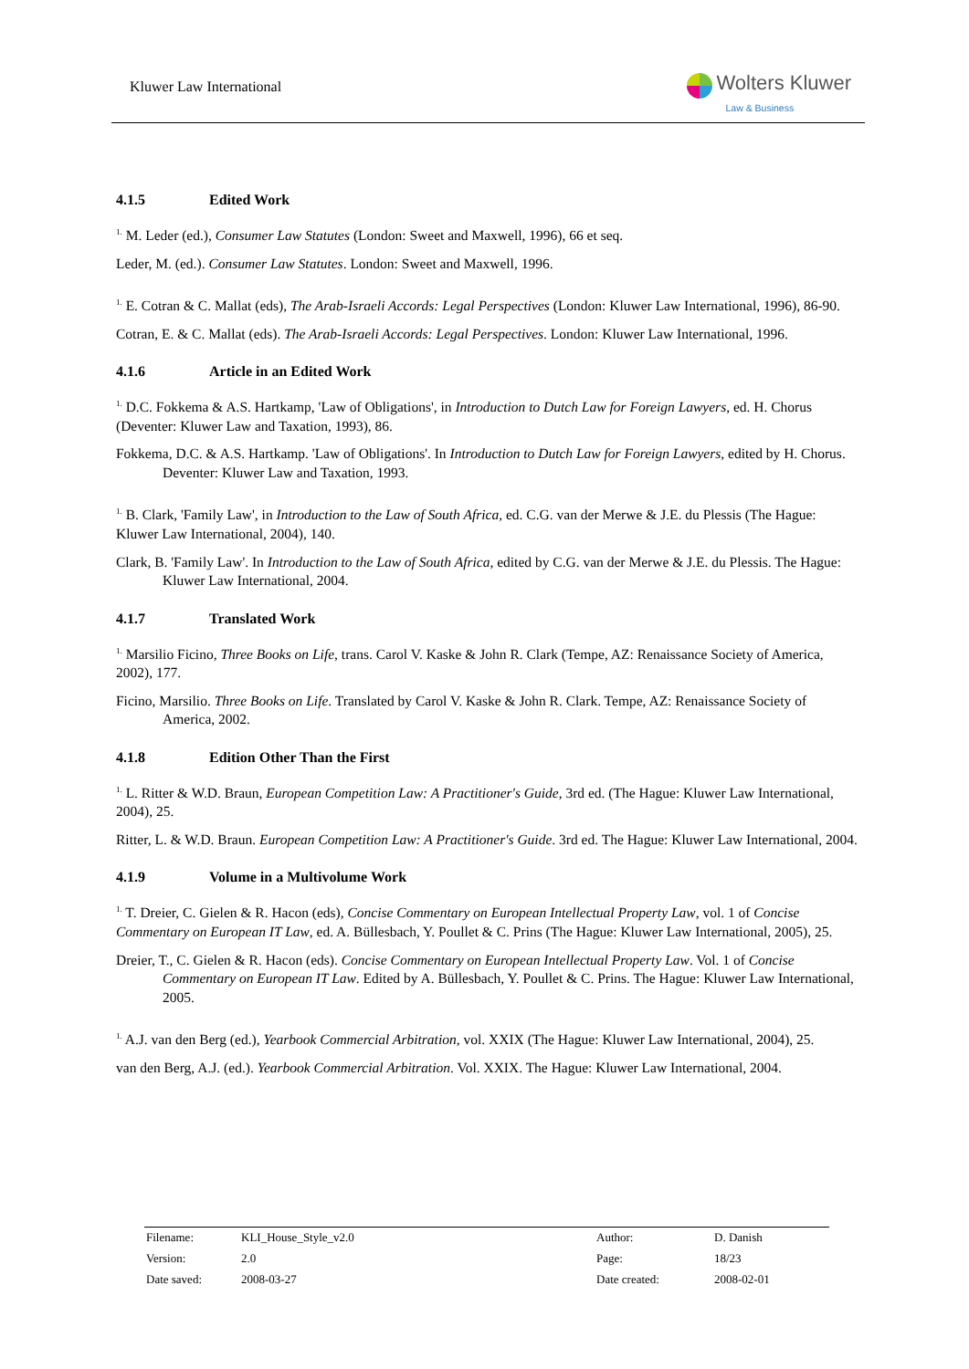Kluwer Law International
Wolters Kluwer
Law & Business
4.1.5 Edited Work
<sup>1.</sup> M. Leder (ed.), Consumer Law Statutes (London: Sweet and Maxwell, 1996), 66 et seq.
Leder, M. (ed.). Consumer Law Statutes. London: Sweet and Maxwell, 1996.
<sup>1.</sup> E. Cotran & C. Mallat (eds), The Arab-Israeli Accords: Legal Perspectives (London: Kluwer Law International, 1996), 86-90.
Cotran, E. & C. Mallat (eds). The Arab-Israeli Accords: Legal Perspectives. London: Kluwer Law International, 1996.
4.1.6 Article in an Edited Work
<sup>1.</sup> D.C. Fokkema & A.S. Hartkamp, 'Law of Obligations', in Introduction to Dutch Law for Foreign Lawyers, ed. H. Chorus (Deventer: Kluwer Law and Taxation, 1993), 86.
Fokkema, D.C. & A.S. Hartkamp. 'Law of Obligations'. In Introduction to Dutch Law for Foreign Lawyers, edited by H. Chorus. Deventer: Kluwer Law and Taxation, 1993.
<sup>1.</sup> B. Clark, 'Family Law', in Introduction to the Law of South Africa, ed. C.G. van der Merwe & J.E. du Plessis (The Hague: Kluwer Law International, 2004), 140.
Clark, B. 'Family Law'. In Introduction to the Law of South Africa, edited by C.G. van der Merwe & J.E. du Plessis. The Hague: Kluwer Law International, 2004.
4.1.7 Translated Work
<sup>1.</sup> Marsilio Ficino, Three Books on Life, trans. Carol V. Kaske & John R. Clark (Tempe, AZ: Renaissance Society of America, 2002), 177.
Ficino, Marsilio. Three Books on Life. Translated by Carol V. Kaske & John R. Clark. Tempe, AZ: Renaissance Society of America, 2002.
4.1.8 Edition Other Than the First
<sup>1.</sup> L. Ritter & W.D. Braun, European Competition Law: A Practitioner's Guide, 3rd ed. (The Hague: Kluwer Law International, 2004), 25.
Ritter, L. & W.D. Braun. European Competition Law: A Practitioner's Guide. 3rd ed. The Hague: Kluwer Law International, 2004.
4.1.9 Volume in a Multivolume Work
<sup>1.</sup> T. Dreier, C. Gielen & R. Hacon (eds), Concise Commentary on European Intellectual Property Law, vol. 1 of Concise Commentary on European IT Law, ed. A. Büllesbach, Y. Poullet & C. Prins (The Hague: Kluwer Law International, 2005), 25.
Dreier, T., C. Gielen & R. Hacon (eds). Concise Commentary on European Intellectual Property Law. Vol. 1 of Concise Commentary on European IT Law. Edited by A. Büllesbach, Y. Poullet & C. Prins. The Hague: Kluwer Law International, 2005.
<sup>1.</sup> A.J. van den Berg (ed.), Yearbook Commercial Arbitration, vol. XXIX (The Hague: Kluwer Law International, 2004), 25.
van den Berg, A.J. (ed.). Yearbook Commercial Arbitration. Vol. XXIX. The Hague: Kluwer Law International, 2004.
| Filename: | KLI_House_Style_v2.0 | Author: | D. Danish |
| Version: | 2.0 | Page: | 18/23 |
| Date saved: | 2008-03-27 | Date created: | 2008-02-01 |